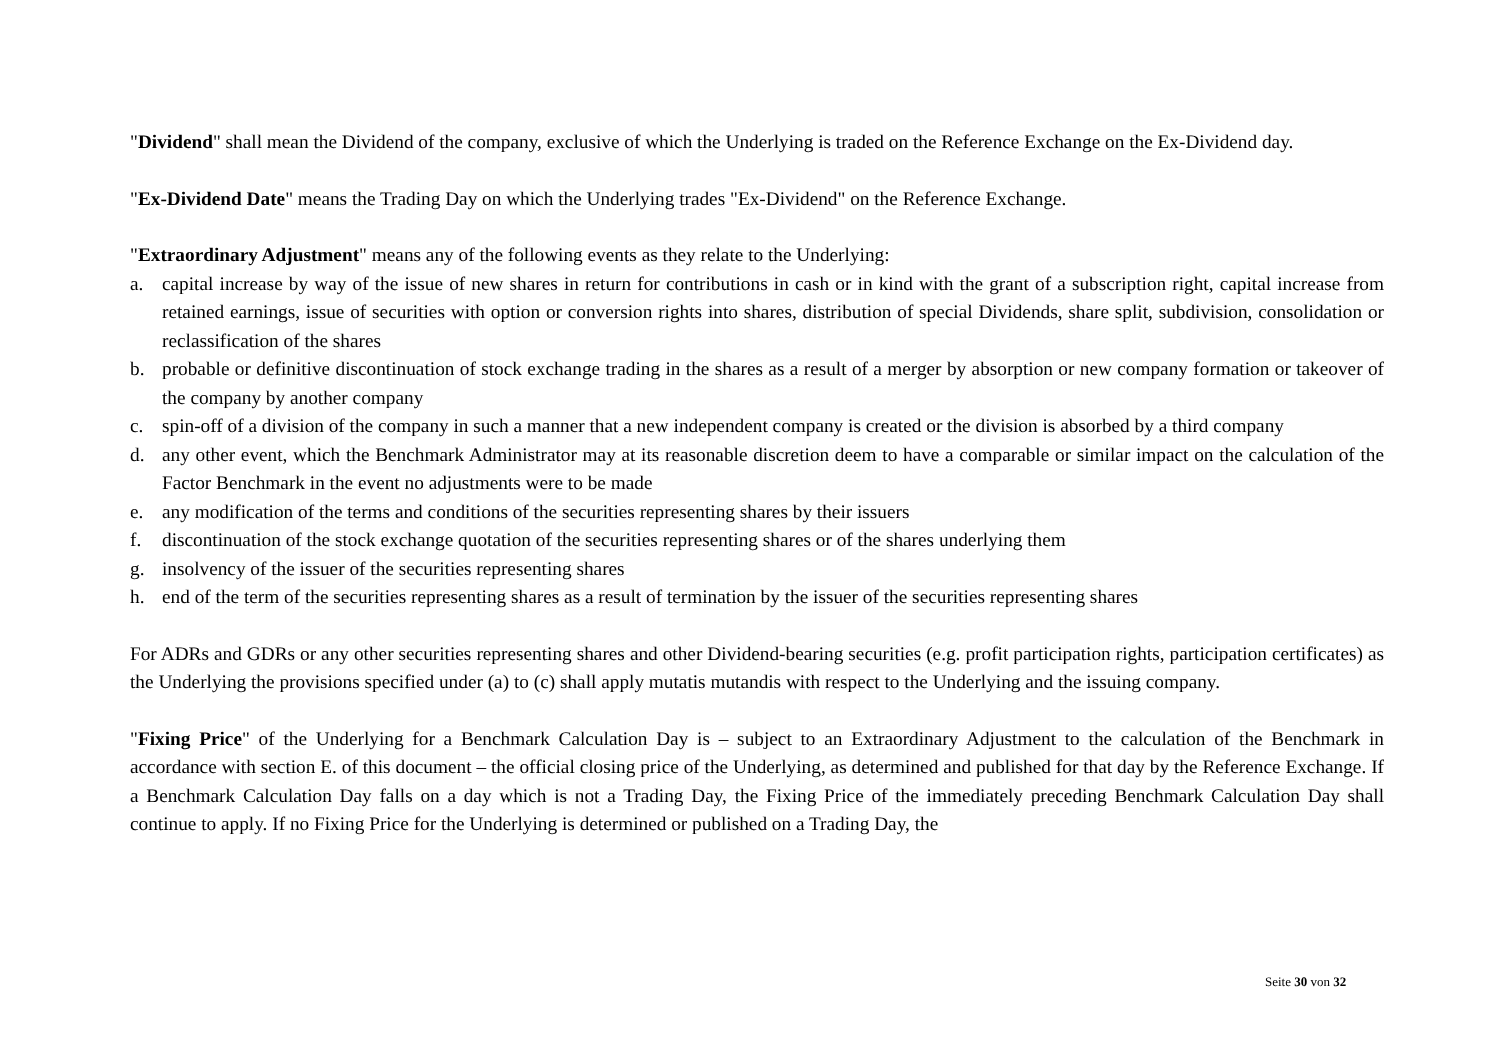"Dividend" shall mean the Dividend of the company, exclusive of which the Underlying is traded on the Reference Exchange on the Ex-Dividend day.
"Ex-Dividend Date" means the Trading Day on which the Underlying trades "Ex-Dividend" on the Reference Exchange.
"Extraordinary Adjustment" means any of the following events as they relate to the Underlying:
a. capital increase by way of the issue of new shares in return for contributions in cash or in kind with the grant of a subscription right, capital increase from retained earnings, issue of securities with option or conversion rights into shares, distribution of special Dividends, share split, subdivision, consolidation or reclassification of the shares
b. probable or definitive discontinuation of stock exchange trading in the shares as a result of a merger by absorption or new company formation or takeover of the company by another company
c. spin-off of a division of the company in such a manner that a new independent company is created or the division is absorbed by a third company
d. any other event, which the Benchmark Administrator may at its reasonable discretion deem to have a comparable or similar impact on the calculation of the Factor Benchmark in the event no adjustments were to be made
e. any modification of the terms and conditions of the securities representing shares by their issuers
f. discontinuation of the stock exchange quotation of the securities representing shares or of the shares underlying them
g. insolvency of the issuer of the securities representing shares
h. end of the term of the securities representing shares as a result of termination by the issuer of the securities representing shares
For ADRs and GDRs or any other securities representing shares and other Dividend-bearing securities (e.g. profit participation rights, participation certificates) as the Underlying the provisions specified under (a) to (c) shall apply mutatis mutandis with respect to the Underlying and the issuing company.
"Fixing Price" of the Underlying for a Benchmark Calculation Day is – subject to an Extraordinary Adjustment to the calculation of the Benchmark in accordance with section E. of this document – the official closing price of the Underlying, as determined and published for that day by the Reference Exchange. If a Benchmark Calculation Day falls on a day which is not a Trading Day, the Fixing Price of the immediately preceding Benchmark Calculation Day shall continue to apply. If no Fixing Price for the Underlying is determined or published on a Trading Day, the
Seite 30 von 32